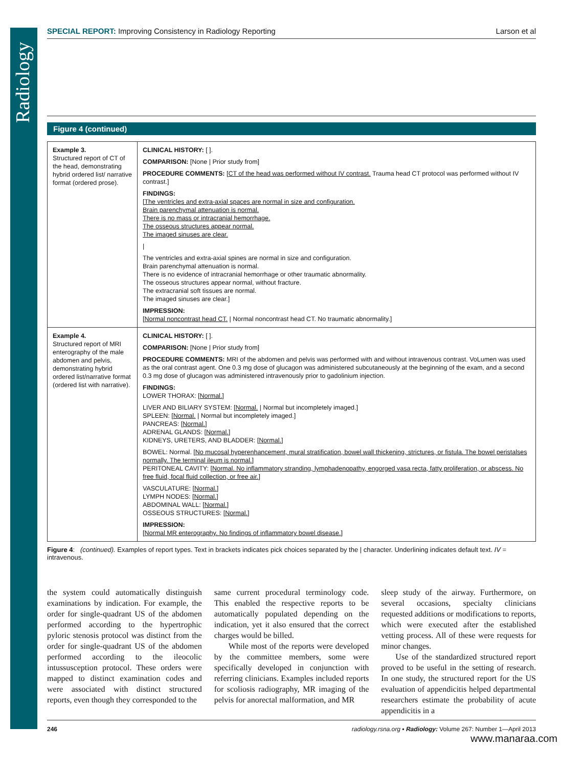Radiology
SPECIAL REPORT: Improving Consistency in Radiology Reporting Larson et al
Figure 4 (continued)
| Example 3. Structured report of CT of the head, demonstrating hybrid ordered list/ narrative format (ordered prose). | CLINICAL HISTORY: [ ]. COMPARISON: [None / Prior study from] PROCEDURE COMMENTS: [ CT of the head was performed without IV contrast. Trauma head CT protocol was performed without IV contrast.] FINDINGS: [The ventricles and extra-axial spaces are normal in size and configuration. Brain parenchymal attenuation is normal. There is no mass or intracranial hemorrhage. The osseous structures appear normal. The imaged sinuses are clear. / The ventricles and extra-axial spines are normal in size and configuration. Brain parenchymal attenuation is normal. There is no evidence of intracranial hemorrhage or other traumatic abnormality. The osseous structures appear normal, without fracture. The extracranial soft tissues are normal. The imaged sinuses are clear.] IMPRESSION: [ Normal noncontrast head CT. / Normal noncontrast head CT. No traumatic abnormality.] |
| Example 4. Structured report of MRI enterography of the male abdomen and pelvis, demonstrating hybrid ordered list/narrative format (ordered list with narrative). | CLINICAL HISTORY: [ ]. COMPARISON: [None / Prior study from] PROCEDURE COMMENTS: MRI of the abdomen and pelvis was performed with and without intravenous contrast. VoLumen was used as the oral contrast agent. One 0.3 mg dose of glucagon was administered subcutaneously at the beginning of the exam, and a second 0.3 mg dose of glucagon was administered intravenously prior to gadolinium injection. FINDINGS: LOWER THORAX: [ Normal. ] LIVER AND BILIARY SYSTEM: [ Normal. / Normal but incompletely imaged.] SPLEEN: [ Normal. / Normal but incompletely imaged.] PANCREAS: [ Normal. ] ADRENAL GLANDS: [ Normal. ] KIDNEYS, URETERS, AND BLADDER: [ Normal. ] BOWEL: Normal. [ No mucosal hyperenhancement, mural stratification, bowel wall thickening, strictures, or fistula. The bowel peristalses normally. The terminal ileum is normal. ] PERITONEAL CAVITY: [ Normal. No inflammatory stranding, lymphadenopathy, engorged vasa recta, fatty proliferation, or abscess. No free fluid, focal fluid collection, or free air. ] VASCULATURE: [ Normal. ] LYMPH NODES: [ Normal. ] ABDOMINAL WALL: [ Normal. ] OSSEOUS STRUCTURES: [ Normal. ] IMPRESSION: [ Normal MR enterography. No findings of inflammatory bowel disease. ] |
Figure 4: (continued). Examples of report types. Text in brackets indicates pick choices separated by the | character. Underlining indicates default text. IV = intravenous.
the system could automatically distinguish examinations by indication. For example, the order for single-quadrant US of the abdomen performed according to the hypertrophic pyloric stenosis protocol was distinct from the order for single-quadrant US of the abdomen performed according to the ileocolic intussusception protocol. These orders were mapped to distinct examination codes and were associated with distinct structured reports, even though they corresponded to the
same current procedural terminology code. This enabled the respective reports to be automatically populated depending on the indication, yet it also ensured that the correct charges would be billed.
While most of the reports were developed by the committee members, some were specifically developed in conjunction with referring clinicians. Examples included reports for scoliosis radiography, MR imaging of the pelvis for anorectal malformation, and MR
sleep study of the airway. Furthermore, on several occasions, specialty clinicians requested additions or modifications to reports, which were executed after the established vetting process. All of these were requests for minor changes.
Use of the standardized structured report proved to be useful in the setting of research. In one study, the structured report for the US evaluation of appendicitis helped departmental researchers estimate the probability of acute appendicitis in a
246 radiology.rsna.org ▪ Radiology: Volume 267: Number 1—April 2013
www.manaraa.com